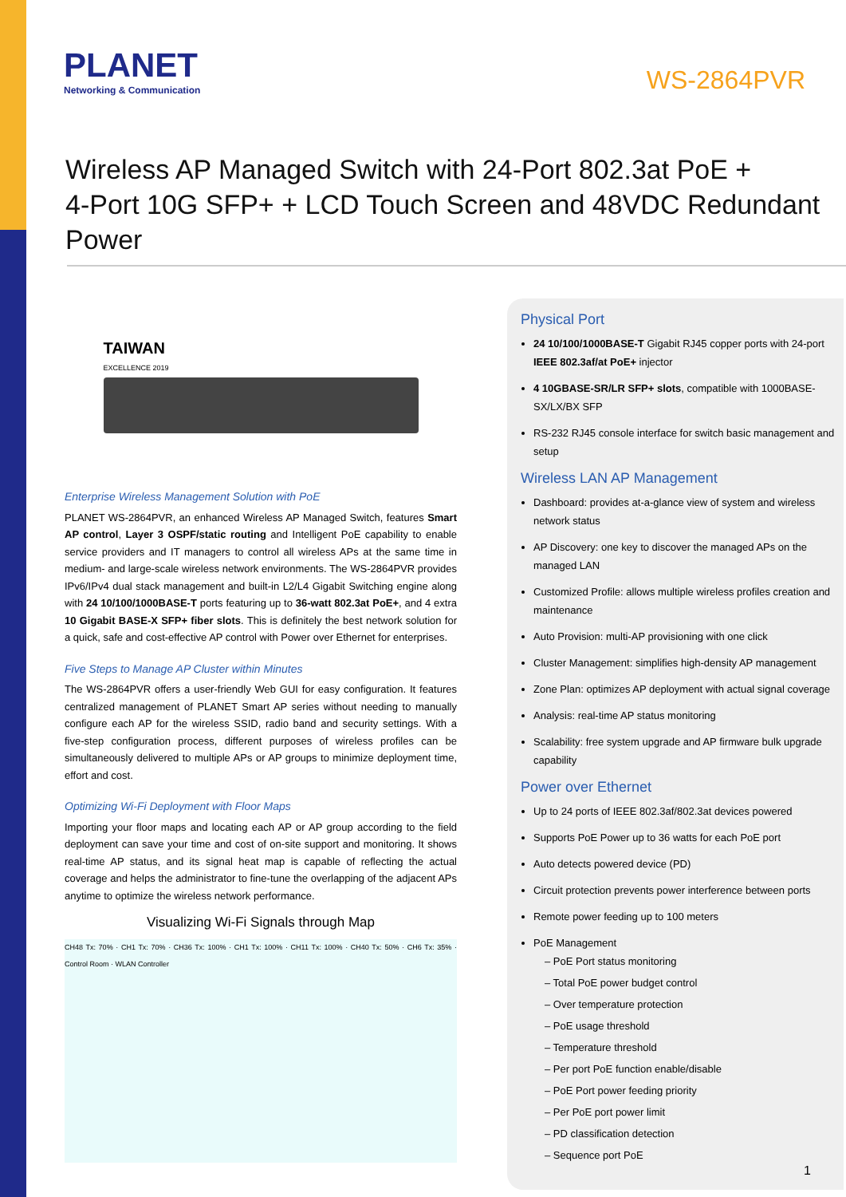PLANET
Networking & Communication
WS-2864PVR
Wireless AP Managed Switch with 24-Port 802.3at PoE +
4-Port 10G SFP+ + LCD Touch Screen and 48VDC Redundant Power
TAIWAN
EXCELLENCE 2019
Enterprise Wireless Management Solution with PoE
PLANET WS-2864PVR, an enhanced Wireless AP Managed Switch, features Smart AP control, Layer 3 OSPF/static routing and Intelligent PoE capability to enable service providers and IT managers to control all wireless APs at the same time in medium- and large-scale wireless network environments. The WS-2864PVR provides IPv6/IPv4 dual stack management and built-in L2/L4 Gigabit Switching engine along with 24 10/100/1000BASE-T ports featuring up to 36-watt 802.3at PoE+, and 4 extra 10 Gigabit BASE-X SFP+ fiber slots. This is definitely the best network solution for a quick, safe and cost-effective AP control with Power over Ethernet for enterprises.
Five Steps to Manage AP Cluster within Minutes
The WS-2864PVR offers a user-friendly Web GUI for easy configuration. It features centralized management of PLANET Smart AP series without needing to manually configure each AP for the wireless SSID, radio band and security settings. With a five-step configuration process, different purposes of wireless profiles can be simultaneously delivered to multiple APs or AP groups to minimize deployment time, effort and cost.
Optimizing Wi-Fi Deployment with Floor Maps
Importing your floor maps and locating each AP or AP group according to the field deployment can save your time and cost of on-site support and monitoring. It shows real-time AP status, and its signal heat map is capable of reflecting the actual coverage and helps the administrator to fine-tune the overlapping of the adjacent APs anytime to optimize the wireless network performance.
Visualizing Wi-Fi Signals through Map
CH48 Tx: 70% · CH1 Tx: 70% · CH36 Tx: 100% · CH1 Tx: 100% · CH11 Tx: 100% · CH40 Tx: 50% · CH6 Tx: 35% · Control Room · WLAN Controller
Physical Port
24 10/100/1000BASE-T Gigabit RJ45 copper ports with 24-port IEEE 802.3af/at PoE+ injector
4 10GBASE-SR/LR SFP+ slots, compatible with 1000BASE-SX/LX/BX SFP
RS-232 RJ45 console interface for switch basic management and setup
Wireless LAN AP Management
Dashboard: provides at-a-glance view of system and wireless network status
AP Discovery: one key to discover the managed APs on the managed LAN
Customized Profile: allows multiple wireless profiles creation and maintenance
Auto Provision: multi-AP provisioning with one click
Cluster Management: simplifies high-density AP management
Zone Plan: optimizes AP deployment with actual signal coverage
Analysis: real-time AP status monitoring
Scalability: free system upgrade and AP firmware bulk upgrade capability
Power over Ethernet
Up to 24 ports of IEEE 802.3af/802.3at devices powered
Supports PoE Power up to 36 watts for each PoE port
Auto detects powered device (PD)
Circuit protection prevents power interference between ports
Remote power feeding up to 100 meters
PoE Management
– PoE Port status monitoring
– Total PoE power budget control
– Over temperature protection
– PoE usage threshold
– Temperature threshold
– Per port PoE function enable/disable
– PoE Port power feeding priority
– Per PoE port power limit
– PD classification detection
– Sequence port PoE
1